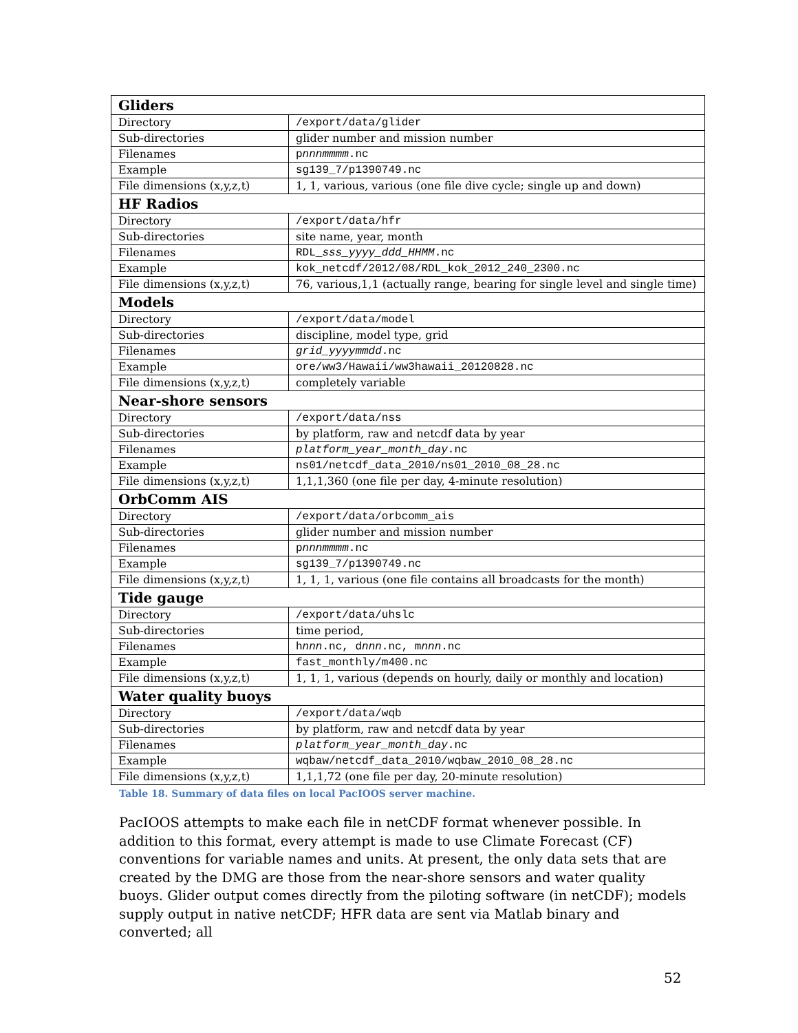| Gliders | |
| Directory | /export/data/glider |
| Sub-directories | glider number and mission number |
| Filenames | p nnnmmmm .nc |
| Example | sg139_7/p1390749.nc |
| File dimensions (x,y,z,t) | 1, 1, various, various (one file dive cycle; single up and down) |
| HF Radios | |
| Directory | /export/data/hfr |
| Sub-directories | site name, year, month |
| Filenames | RDL_ sss_yyyy_ddd_HHMM .nc |
| Example | kok_netcdf/2012/08/RDL_kok_2012_240_2300.nc |
| File dimensions (x,y,z,t) | 76, various,1,1 (actually range, bearing for single level and single time) |
| Models | |
| Directory | /export/data/model |
| Sub-directories | discipline, model type, grid |
| Filenames | grid_yyyymmdd .nc |
| Example | ore/ww3/Hawaii/ww3hawaii_20120828.nc |
| File dimensions (x,y,z,t) | completely variable |
| Near-shore sensors | |
| Directory | /export/data/nss |
| Sub-directories | by platform, raw and netcdf data by year |
| Filenames | platform_year_month_day .nc |
| Example | ns01/netcdf_data_2010/ns01_2010_08_28.nc |
| File dimensions (x,y,z,t) | 1,1,1,360 (one file per day, 4-minute resolution) |
| OrbComm AIS | |
| Directory | /export/data/orbcomm_ais |
| Sub-directories | glider number and mission number |
| Filenames | p nnnmmmm .nc |
| Example | sg139_7/p1390749.nc |
| File dimensions (x,y,z,t) | 1, 1, 1, various (one file contains all broadcasts for the month) |
| Tide gauge | |
| Directory | /export/data/uhslc |
| Sub-directories | time period, |
| Filenames | h nnn .nc, d nnn .nc, m nnn .nc |
| Example | fast_monthly/m400.nc |
| File dimensions (x,y,z,t) | 1, 1, 1, various (depends on hourly, daily or monthly and location) |
| Water quality buoys | |
| Directory | /export/data/wqb |
| Sub-directories | by platform, raw and netcdf data by year |
| Filenames | platform_year_month_day .nc |
| Example | wqbaw/netcdf_data_2010/wqbaw_2010_08_28.nc |
| File dimensions (x,y,z,t) | 1,1,1,72 (one file per day, 20-minute resolution) |
Table 18. Summary of data files on local PacIOOS server machine.
PacIOOS attempts to make each file in netCDF format whenever possible. In addition to this format, every attempt is made to use Climate Forecast (CF) conventions for variable names and units. At present, the only data sets that are created by the DMG are those from the near-shore sensors and water quality buoys. Glider output comes directly from the piloting software (in netCDF); models supply output in native netCDF; HFR data are sent via Matlab binary and converted; all
52